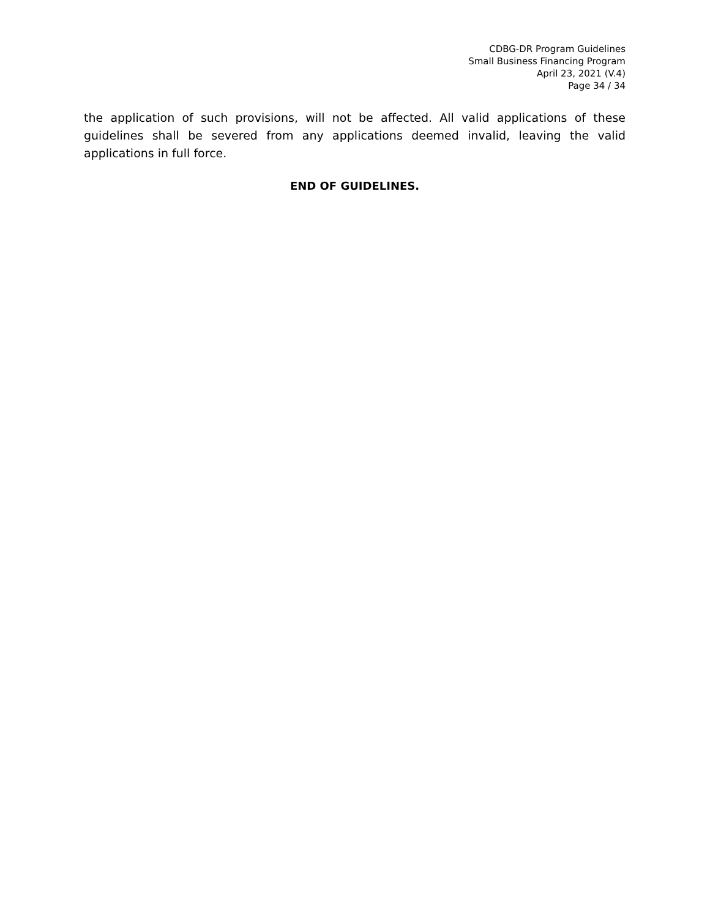CDBG-DR Program Guidelines
Small Business Financing Program
April 23, 2021 (V.4)
Page 34 / 34
the application of such provisions, will not be affected. All valid applications of these guidelines shall be severed from any applications deemed invalid, leaving the valid applications in full force.
END OF GUIDELINES.